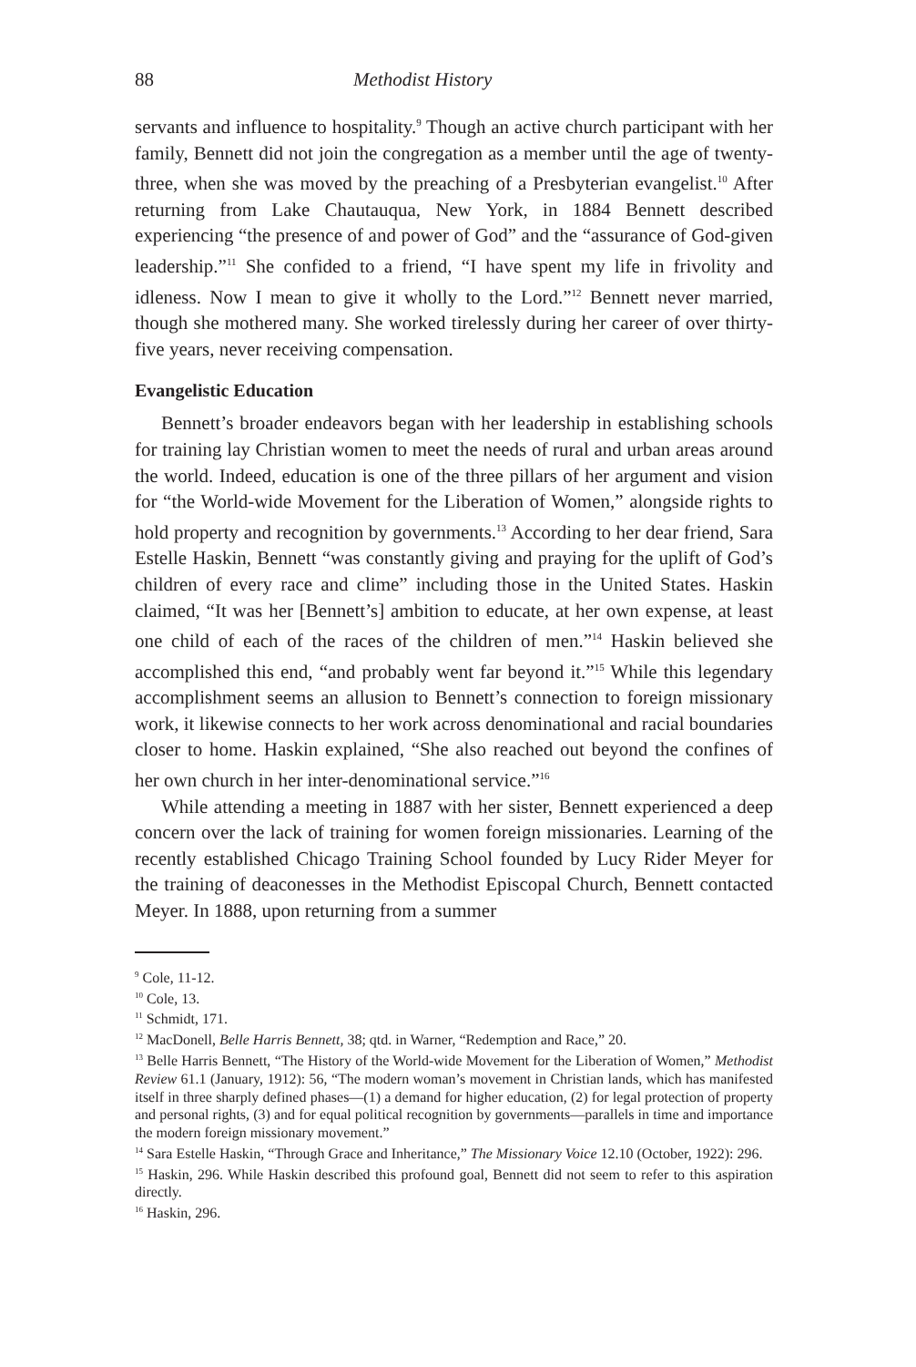88 Methodist History
servants and influence to hospitality.<sup>9</sup> Though an active church participant with her family, Bennett did not join the congregation as a member until the age of twenty-three, when she was moved by the preaching of a Presbyterian evangelist.<sup>10</sup> After returning from Lake Chautauqua, New York, in 1884 Bennett described experiencing “the presence of and power of God” and the “assurance of God-given leadership.”<sup>11</sup> She confided to a friend, “I have spent my life in frivolity and idleness. Now I mean to give it wholly to the Lord.”<sup>12</sup> Bennett never married, though she mothered many. She worked tirelessly during her career of over thirty-five years, never receiving compensation.
Evangelistic Education
Bennett’s broader endeavors began with her leadership in establishing schools for training lay Christian women to meet the needs of rural and urban areas around the world. Indeed, education is one of the three pillars of her argument and vision for “the World-wide Movement for the Liberation of Women,” alongside rights to hold property and recognition by governments.<sup>13</sup> According to her dear friend, Sara Estelle Haskin, Bennett “was constantly giving and praying for the uplift of God’s children of every race and clime” including those in the United States. Haskin claimed, “It was her [Bennett’s] ambition to educate, at her own expense, at least one child of each of the races of the children of men.”<sup>14</sup> Haskin believed she accomplished this end, “and probably went far beyond it.”<sup>15</sup> While this legendary accomplishment seems an allusion to Bennett’s connection to foreign missionary work, it likewise connects to her work across denominational and racial boundaries closer to home. Haskin explained, “She also reached out beyond the confines of her own church in her inter-denominational service.”<sup>16</sup>
While attending a meeting in 1887 with her sister, Bennett experienced a deep concern over the lack of training for women foreign missionaries. Learning of the recently established Chicago Training School founded by Lucy Rider Meyer for the training of deaconesses in the Methodist Episcopal Church, Bennett contacted Meyer. In 1888, upon returning from a summer
<sup>9</sup> Cole, 11-12.
<sup>10</sup> Cole, 13.
<sup>11</sup> Schmidt, 171.
<sup>12</sup> MacDonell, Belle Harris Bennett, 38; qtd. in Warner, “Redemption and Race,” 20.
<sup>13</sup> Belle Harris Bennett, “The History of the World-wide Movement for the Liberation of Women,” Methodist Review 61.1 (January, 1912): 56, “The modern woman’s movement in Christian lands, which has manifested itself in three sharply defined phases—(1) a demand for higher education, (2) for legal protection of property and personal rights, (3) and for equal political recognition by governments—parallels in time and importance the modern foreign missionary movement.”
<sup>14</sup> Sara Estelle Haskin, “Through Grace and Inheritance,” The Missionary Voice 12.10 (October, 1922): 296.
<sup>15</sup> Haskin, 296. While Haskin described this profound goal, Bennett did not seem to refer to this aspiration directly.
<sup>16</sup> Haskin, 296.